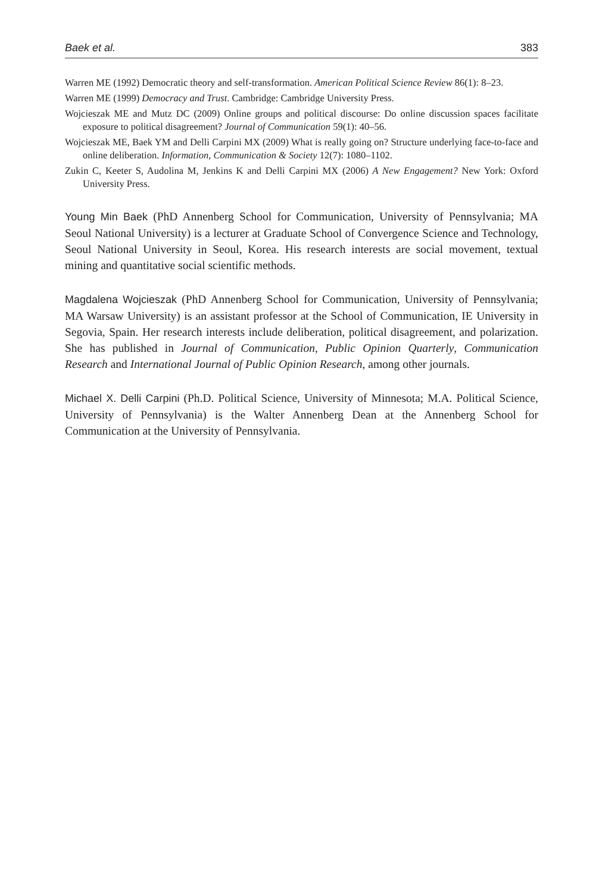Baek et al. 383
Warren ME (1992) Democratic theory and self-transformation. American Political Science Review 86(1): 8–23.
Warren ME (1999) Democracy and Trust. Cambridge: Cambridge University Press.
Wojcieszak ME and Mutz DC (2009) Online groups and political discourse: Do online discussion spaces facilitate exposure to political disagreement? Journal of Communication 59(1): 40–56.
Wojcieszak ME, Baek YM and Delli Carpini MX (2009) What is really going on? Structure underlying face-to-face and online deliberation. Information, Communication & Society 12(7): 1080–1102.
Zukin C, Keeter S, Audolina M, Jenkins K and Delli Carpini MX (2006) A New Engagement? New York: Oxford University Press.
Young Min Baek (PhD Annenberg School for Communication, University of Pennsylvania; MA Seoul National University) is a lecturer at Graduate School of Convergence Science and Technology, Seoul National University in Seoul, Korea. His research interests are social movement, textual mining and quantitative social scientific methods.
Magdalena Wojcieszak (PhD Annenberg School for Communication, University of Pennsylvania; MA Warsaw University) is an assistant professor at the School of Communication, IE University in Segovia, Spain. Her research interests include delib­eration, political disagreement, and polarization. She has published in Journal of Communication, Public Opinion Quarterly, Communication Research and International Journal of Public Opinion Research, among other journals.
Michael X. Delli Carpini (Ph.D. Political Science, University of Minnesota; M.A. Political Science, University of Pennsylvania) is the Walter Annenberg Dean at the Annenberg School for Communication at the University of Pennsylvania.